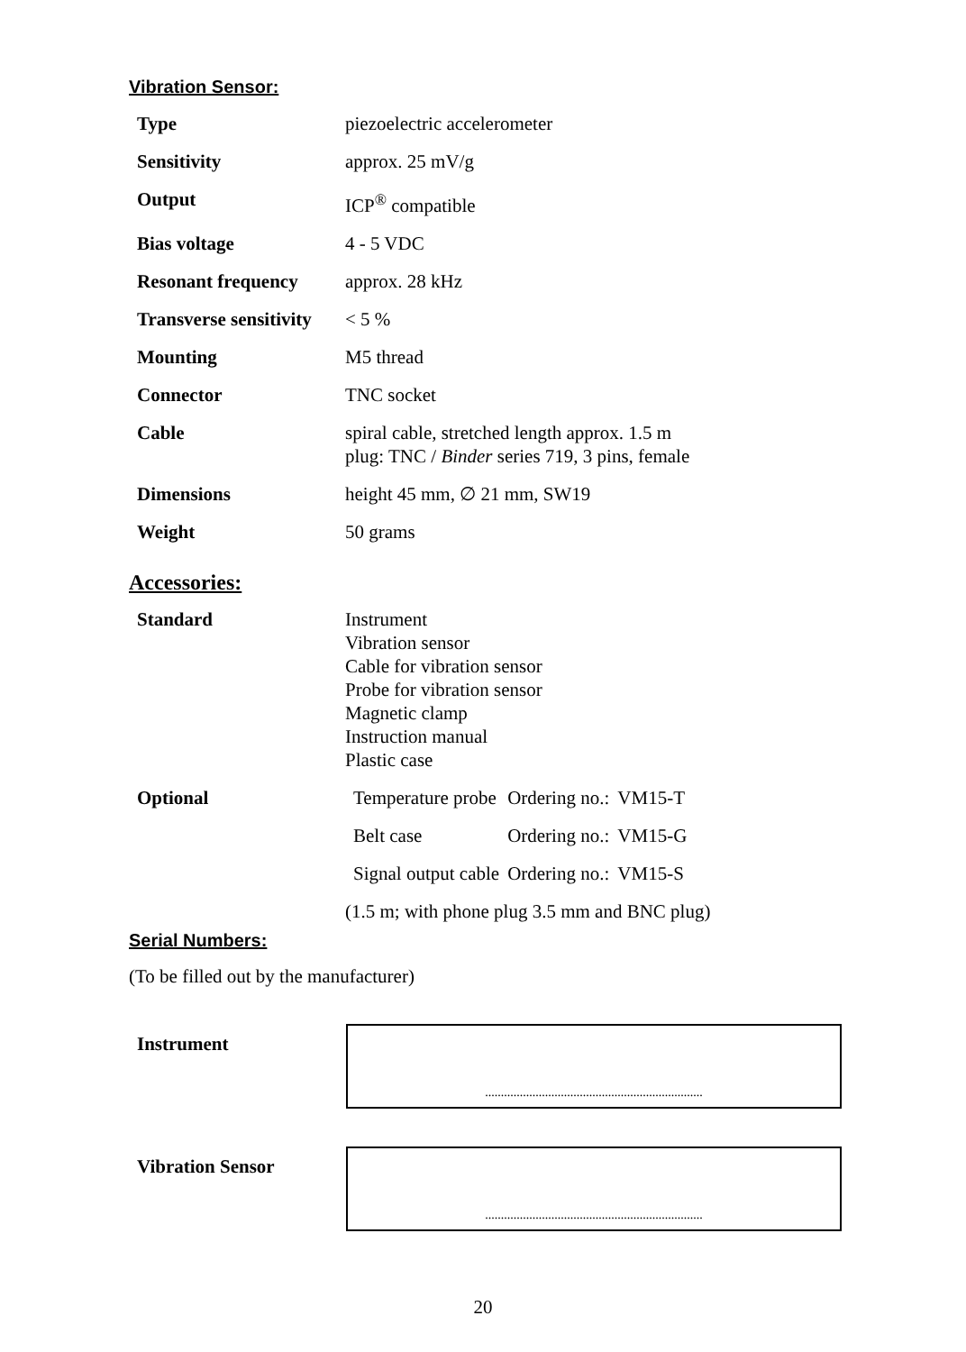Vibration Sensor:
| Type | piezoelectric accelerometer |
| Sensitivity | approx. 25 mV/g |
| Output | ICP<sup>®</sup> compatible |
| Bias voltage | 4 - 5 VDC |
| Resonant frequency | approx. 28 kHz |
| Transverse sensitivity | < 5 % |
| Mounting | M5 thread |
| Connector | TNC socket |
| Cable | spiral cable, stretched length approx. 1.5 m plug: TNC / Binder series 719, 3 pins, female |
| Dimensions | height 45 mm, ∅ 21 mm, SW19 |
| Weight | 50 grams |
Accessories:
| Standard | Instrument Vibration sensor Cable for vibration sensor Probe for vibration sensor Magnetic clamp Instruction manual Plastic case |
| Optional | / Temperature probe / Ordering no.: / VM15-T / / Belt case / Ordering no.: / VM15-G / / Signal output cable / Ordering no.: / VM15-S / (1.5 m; with phone plug 3.5 mm and BNC plug) |
Serial Numbers:
(To be filled out by the manufacturer)
Instrument
.....................................................................
Vibration Sensor
.....................................................................
20